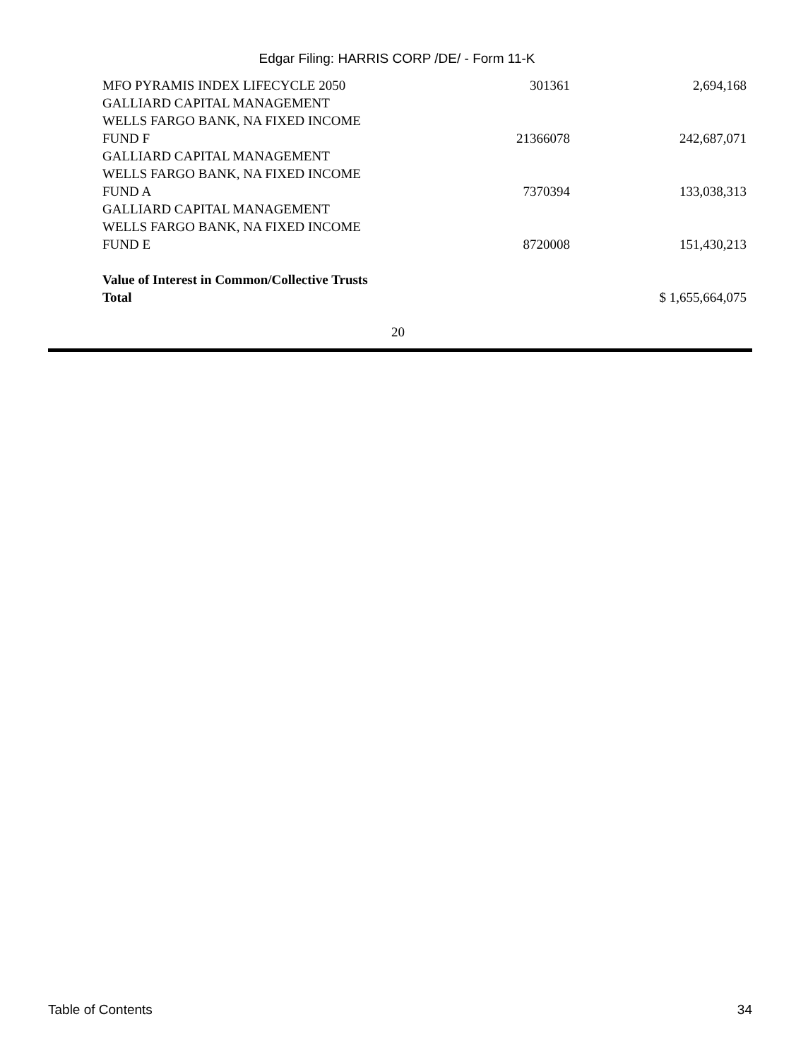Edgar Filing: HARRIS CORP /DE/ - Form 11-K
| MFO PYRAMIS INDEX LIFECYCLE 2050 | 301361 | 2,694,168 |
| GALLIARD CAPITAL MANAGEMENT WELLS FARGO BANK, NA FIXED INCOME FUND F | 21366078 | 242,687,071 |
| GALLIARD CAPITAL MANAGEMENT WELLS FARGO BANK, NA FIXED INCOME FUND A | 7370394 | 133,038,313 |
| GALLIARD CAPITAL MANAGEMENT WELLS FARGO BANK, NA FIXED INCOME FUND E | 8720008 | 151,430,213 |
| Value of Interest in Common/Collective Trusts Total | | $ 1,655,664,075 |
20
Table of Contents 34